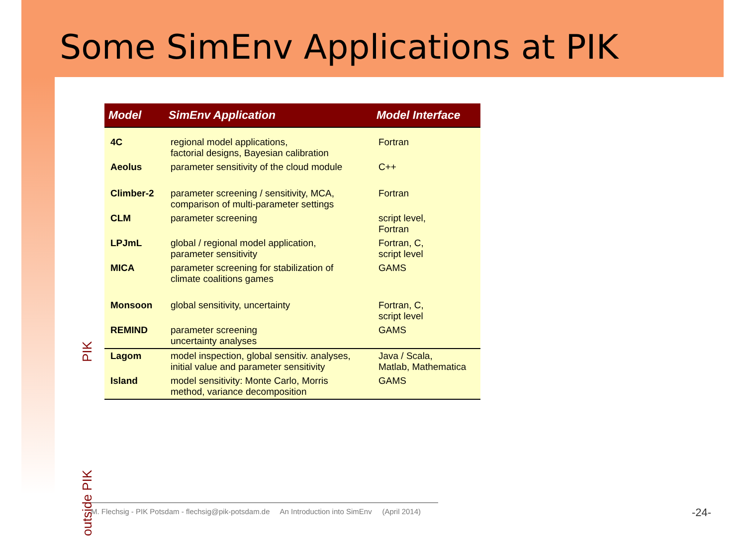Some SimEnv Applications at PIK
PIK
outside PIK
| Model | SimEnv Application | Model Interface |
| --- | --- | --- |
| 4C | regional model applications, factorial designs, Bayesian calibration | Fortran |
| Aeolus | parameter sensitivity of the cloud module | C++ |
| Climber-2 | parameter screening / sensitivity, MCA, comparison of multi-parameter settings | Fortran |
| CLM | parameter screening | script level, Fortran |
| LPJmL | global / regional model application, parameter sensitivity | Fortran, C, script level |
| MICA | parameter screening for stabilization of climate coalitions games | GAMS |
| Monsoon | global sensitivity, uncertainty | Fortran, C, script level |
| REMIND | parameter screening uncertainty analyses | GAMS |
| Lagom | model inspection, global sensitiv. analyses, initial value and parameter sensitivity | Java / Scala, Matlab, Mathematica |
| Island | model sensitivity: Monte Carlo, Morris method, variance decomposition | GAMS |
M. Flechsig - PIK Potsdam - flechsig@pik-potsdam.de An Introduction into SimEnv (April 2014)
-24-